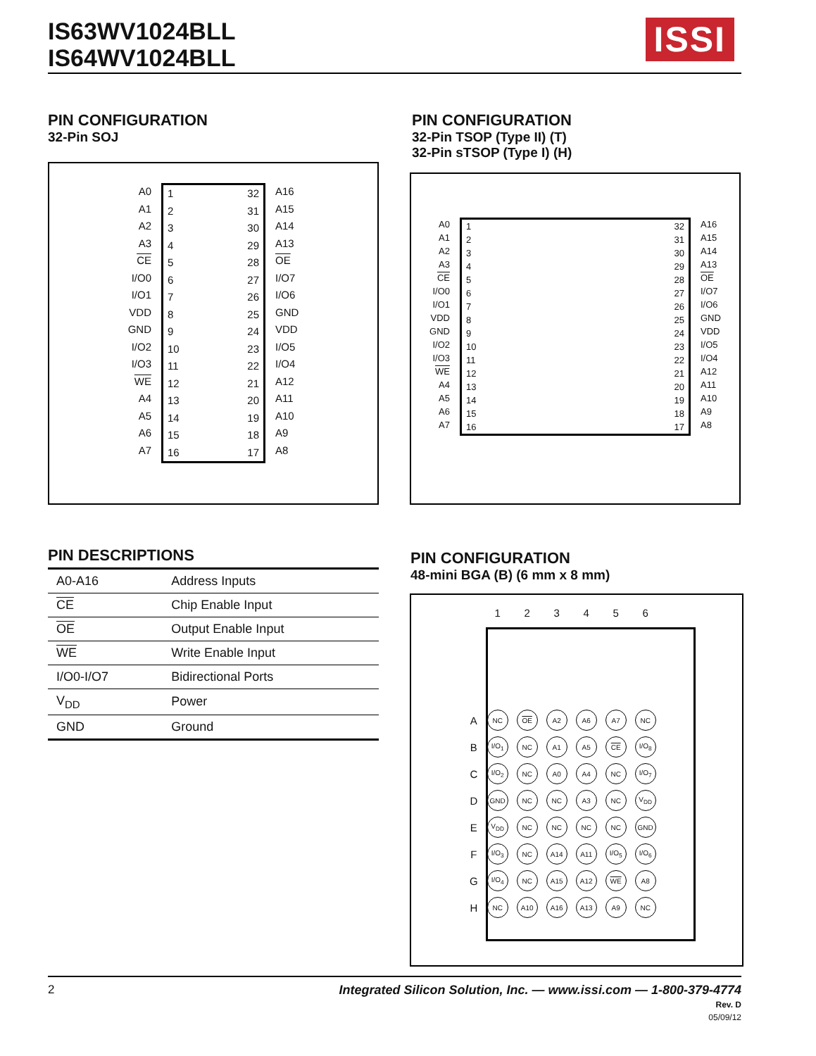IS63WV1024BLL
IS64WV1024BLL
ISSI
PIN CONFIGURATION
32-Pin SOJ
A0
A1
A2
A3
CE
I/O0
I/O1
VDD
GND
I/O2
I/O3
WE
A4
A5
A6
A7
1
2
3
4
5
6
7
8
9
10
11
12
13
14
15
16
32
31
30
29
28
27
26
25
24
23
22
21
20
19
18
17
A16
A15
A14
A13
OE
I/O7
I/O6
GND
VDD
I/O5
I/O4
A12
A11
A10
A9
A8
PIN CONFIGURATION
32-Pin TSOP (Type II) (T)
32-Pin sTSOP (Type I) (H)
A0
A1
A2
A3
CE
I/O0
I/O1
VDD
GND
I/O2
I/O3
WE
A4
A5
A6
A7
1
2
3
4
5
6
7
8
9
10
11
12
13
14
15
16
32
31
30
29
28
27
26
25
24
23
22
21
20
19
18
17
A16
A15
A14
A13
OE
I/O7
I/O6
GND
VDD
I/O5
I/O4
A12
A11
A10
A9
A8
PIN DESCRIPTIONS
| A0-A16 | Address Inputs |
| CE | Chip Enable Input |
| OE | Output Enable Input |
| WE | Write Enable Input |
| I/O0-I/O7 | Bidirectional Ports |
| V<sub>DD</sub> | Power |
| GND | Ground |
PIN CONFIGURATION
48-mini BGA (B) (6 mm x 8 mm)
| | 1 | 2 | 3 | 4 | 5 | 6 |
| --- | --- | --- | --- | --- | --- | --- |
| A | NC | OE | A2 | A6 | A7 | NC |
| B | I/O<sub>1</sub> | NC | A1 | A5 | CE | I/O<sub>8</sub> |
| C | I/O<sub>2</sub> | NC | A0 | A4 | NC | I/O<sub>7</sub> |
| D | GND | NC | NC | A3 | NC | V<sub>DD</sub> |
| E | V<sub>DD</sub> | NC | NC | NC | NC | GND |
| F | I/O<sub>3</sub> | NC | A14 | A11 | I/O<sub>5</sub> | I/O<sub>6</sub> |
| G | I/O<sub>4</sub> | NC | A15 | A12 | WE | A8 |
| H | NC | A10 | A16 | A13 | A9 | NC |
2 Integrated Silicon Solution, Inc. — www.issi.com — 1-800-379-4774
Rev. D
05/09/12